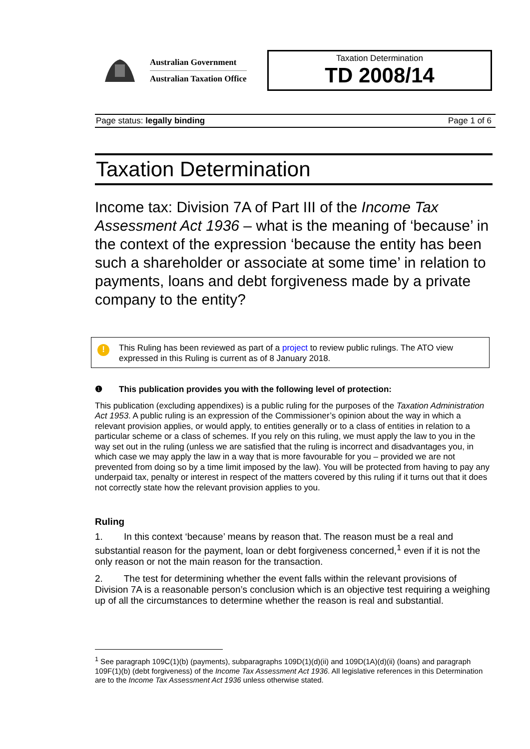Australian Government
Australian Taxation Office
Taxation Determination
TD 2008/14
Page status: legally binding Page 1 of 6
Taxation Determination
Income tax: Division 7A of Part III of the Income Tax Assessment Act 1936 – what is the meaning of ‘because’ in the context of the expression ‘because the entity has been such a shareholder or associate at some time’ in relation to payments, loans and debt forgiveness made by a private company to the entity?
!
This Ruling has been reviewed as part of a project to review public rulings. The ATO view expressed in this Ruling is current as of 8 January 2018.
❶ This publication provides you with the following level of protection:
This publication (excluding appendixes) is a public ruling for the purposes of the Taxation Administration Act 1953. A public ruling is an expression of the Commissioner’s opinion about the way in which a relevant provision applies, or would apply, to entities generally or to a class of entities in relation to a particular scheme or a class of schemes. If you rely on this ruling, we must apply the law to you in the way set out in the ruling (unless we are satisfied that the ruling is incorrect and disadvantages you, in which case we may apply the law in a way that is more favourable for you – provided we are not prevented from doing so by a time limit imposed by the law). You will be protected from having to pay any underpaid tax, penalty or interest in respect of the matters covered by this ruling if it turns out that it does not correctly state how the relevant provision applies to you.
Ruling
1. In this context ‘because’ means by reason that. The reason must be a real and substantial reason for the payment, loan or debt forgiveness concerned,<sup>1</sup> even if it is not the only reason or not the main reason for the transaction.
2. The test for determining whether the event falls within the relevant provisions of Division 7A is a reasonable person’s conclusion which is an objective test requiring a weighing up of all the circumstances to determine whether the reason is real and substantial.
<sup>1</sup> See paragraph 109C(1)(b) (payments), subparagraphs 109D(1)(d)(ii) and 109D(1A)(d)(ii) (loans) and paragraph 109F(1)(b) (debt forgiveness) of the Income Tax Assessment Act 1936. All legislative references in this Determination are to the Income Tax Assessment Act 1936 unless otherwise stated.